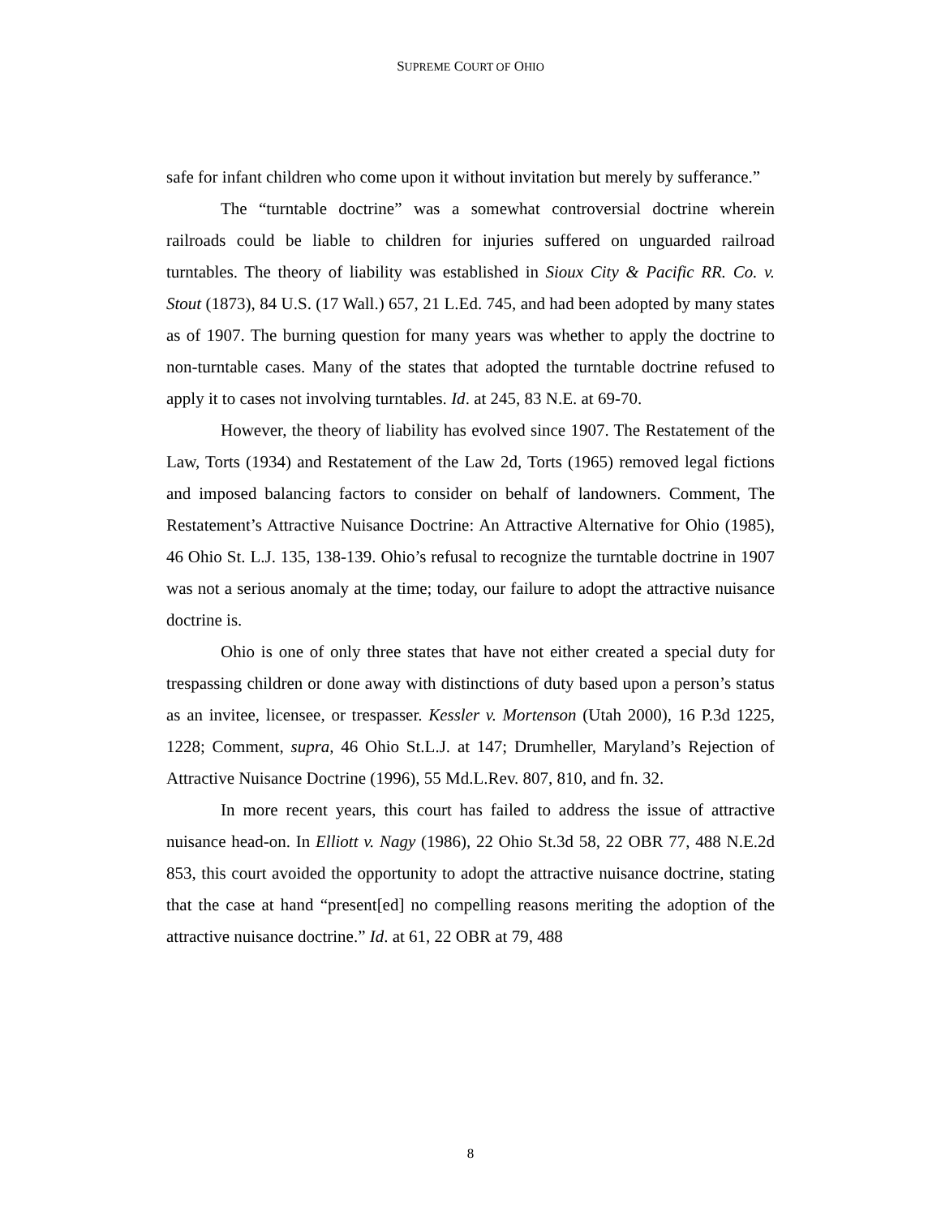SUPREME COURT OF OHIO
safe for infant children who come upon it without invitation but merely by sufferance.”
The “turntable doctrine” was a somewhat controversial doctrine wherein railroads could be liable to children for injuries suffered on unguarded railroad turntables. The theory of liability was established in Sioux City & Pacific RR. Co. v. Stout (1873), 84 U.S. (17 Wall.) 657, 21 L.Ed. 745, and had been adopted by many states as of 1907. The burning question for many years was whether to apply the doctrine to non-turntable cases. Many of the states that adopted the turntable doctrine refused to apply it to cases not involving turntables. Id. at 245, 83 N.E. at 69-70.
However, the theory of liability has evolved since 1907. The Restatement of the Law, Torts (1934) and Restatement of the Law 2d, Torts (1965) removed legal fictions and imposed balancing factors to consider on behalf of landowners. Comment, The Restatement’s Attractive Nuisance Doctrine: An Attractive Alternative for Ohio (1985), 46 Ohio St. L.J. 135, 138-139. Ohio’s refusal to recognize the turntable doctrine in 1907 was not a serious anomaly at the time; today, our failure to adopt the attractive nuisance doctrine is.
Ohio is one of only three states that have not either created a special duty for trespassing children or done away with distinctions of duty based upon a person’s status as an invitee, licensee, or trespasser. Kessler v. Mortenson (Utah 2000), 16 P.3d 1225, 1228; Comment, supra, 46 Ohio St.L.J. at 147; Drumheller, Maryland’s Rejection of Attractive Nuisance Doctrine (1996), 55 Md.L.Rev. 807, 810, and fn. 32.
In more recent years, this court has failed to address the issue of attractive nuisance head-on. In Elliott v. Nagy (1986), 22 Ohio St.3d 58, 22 OBR 77, 488 N.E.2d 853, this court avoided the opportunity to adopt the attractive nuisance doctrine, stating that the case at hand “present[ed] no compelling reasons meriting the adoption of the attractive nuisance doctrine.” Id. at 61, 22 OBR at 79, 488
8